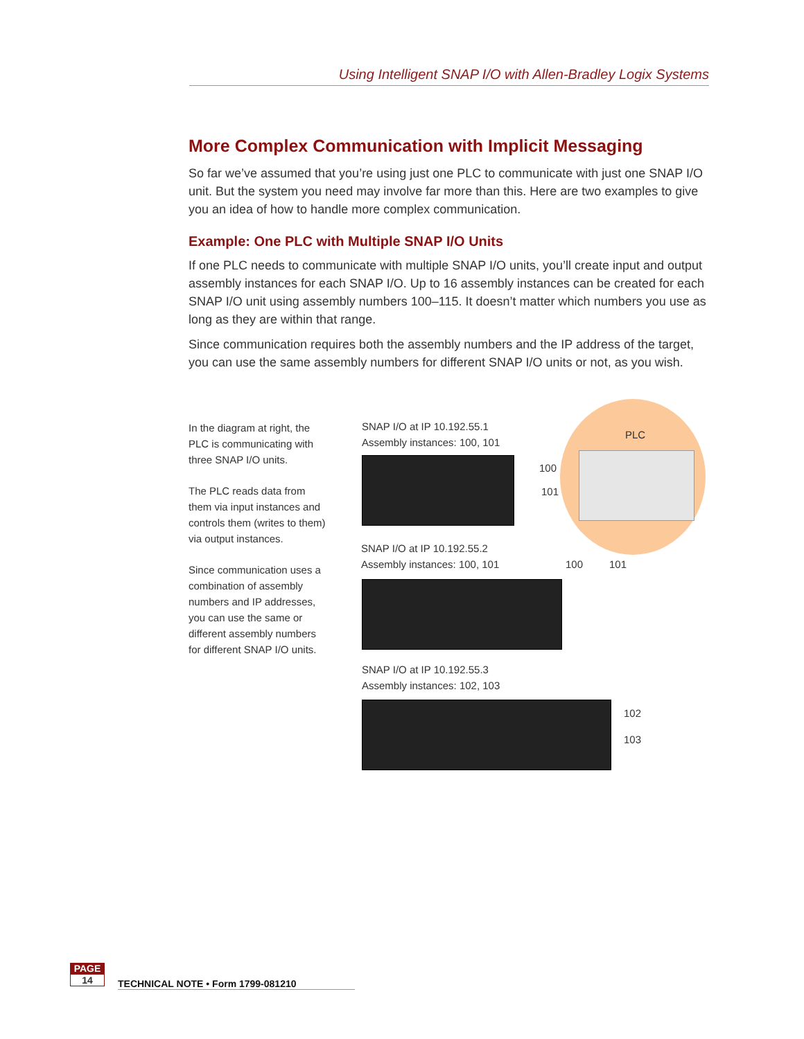Using Intelligent SNAP I/O with Allen-Bradley Logix Systems
More Complex Communication with Implicit Messaging
So far we’ve assumed that you’re using just one PLC to communicate with just one SNAP I/O unit. But the system you need may involve far more than this. Here are two examples to give you an idea of how to handle more complex communication.
Example: One PLC with Multiple SNAP I/O Units
If one PLC needs to communicate with multiple SNAP I/O units, you’ll create input and output assembly instances for each SNAP I/O. Up to 16 assembly instances can be created for each SNAP I/O unit using assembly numbers 100–115. It doesn’t matter which numbers you use as long as they are within that range.
Since communication requires both the assembly numbers and the IP address of the target, you can use the same assembly numbers for different SNAP I/O units or not, as you wish.
In the diagram at right, the PLC is communicating with three SNAP I/O units.
The PLC reads data from them via input instances and controls them (writes to them) via output instances.
Since communication uses a combination of assembly numbers and IP addresses, you can use the same or different assembly numbers for different SNAP I/O units.
PLC
SNAP I/O at IP 10.192.55.1
Assembly instances: 100, 101
100
101
SNAP I/O at IP 10.192.55.2
Assembly instances: 100, 101
100 101
SNAP I/O at IP 10.192.55.3
Assembly instances: 102, 103
102
103
PAGE
14
TECHNICAL NOTE • Form 1799-081210